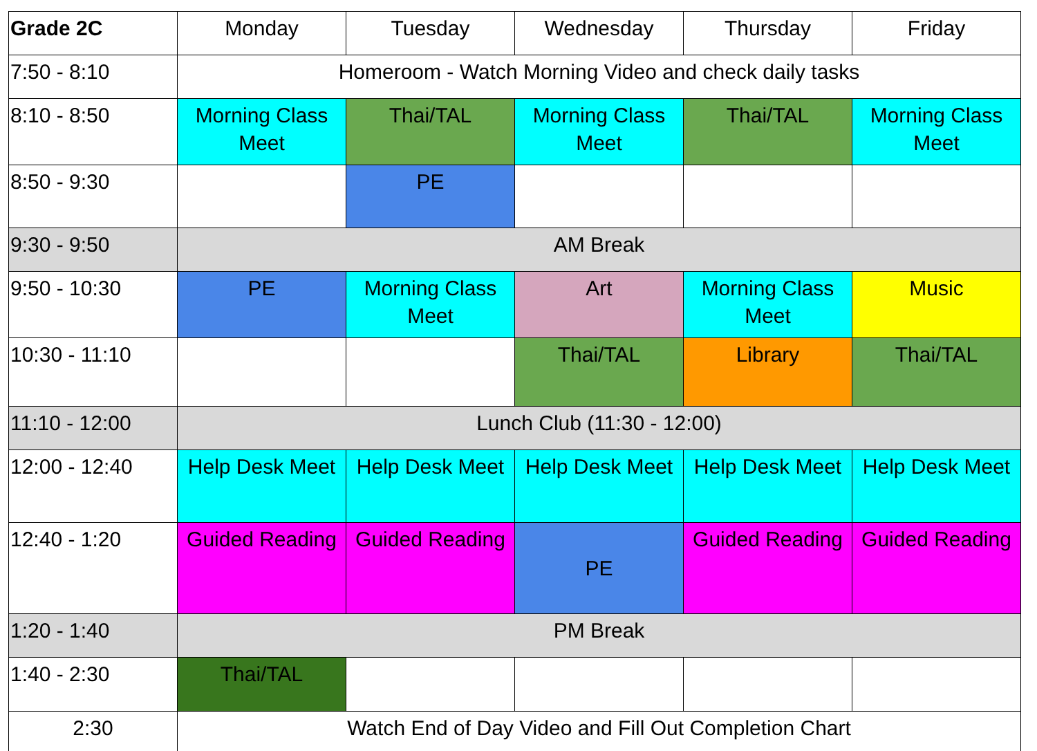| Grade 2C | Monday | Tuesday | Wednesday | Thursday | Friday |
| --- | --- | --- | --- | --- | --- |
| 7:50 - 8:10 | Homeroom - Watch Morning Video and check daily tasks | | | | |
| 8:10 - 8:50 | Morning Class Meet | Thai/TAL | Morning Class Meet | Thai/TAL | Morning Class Meet |
| 8:50 - 9:30 | | PE | | | |
| 9:30 - 9:50 | AM Break | | | | |
| 9:50 - 10:30 | PE | Morning Class Meet | Art | Morning Class Meet | Music |
| 10:30 - 11:10 | | | Thai/TAL | Library | Thai/TAL |
| 11:10 - 12:00 | Lunch Club (11:30 - 12:00) | | | | |
| 12:00 - 12:40 | Help Desk Meet | Help Desk Meet | Help Desk Meet | Help Desk Meet | Help Desk Meet |
| 12:40 - 1:20 | Guided Reading | Guided Reading | PE | Guided Reading | Guided Reading |
| 1:20 - 1:40 | PM Break | | | | |
| 1:40 - 2:30 | Thai/TAL | | | | |
| 2:30 | Watch End of Day Video and Fill Out Completion Chart | | | | |